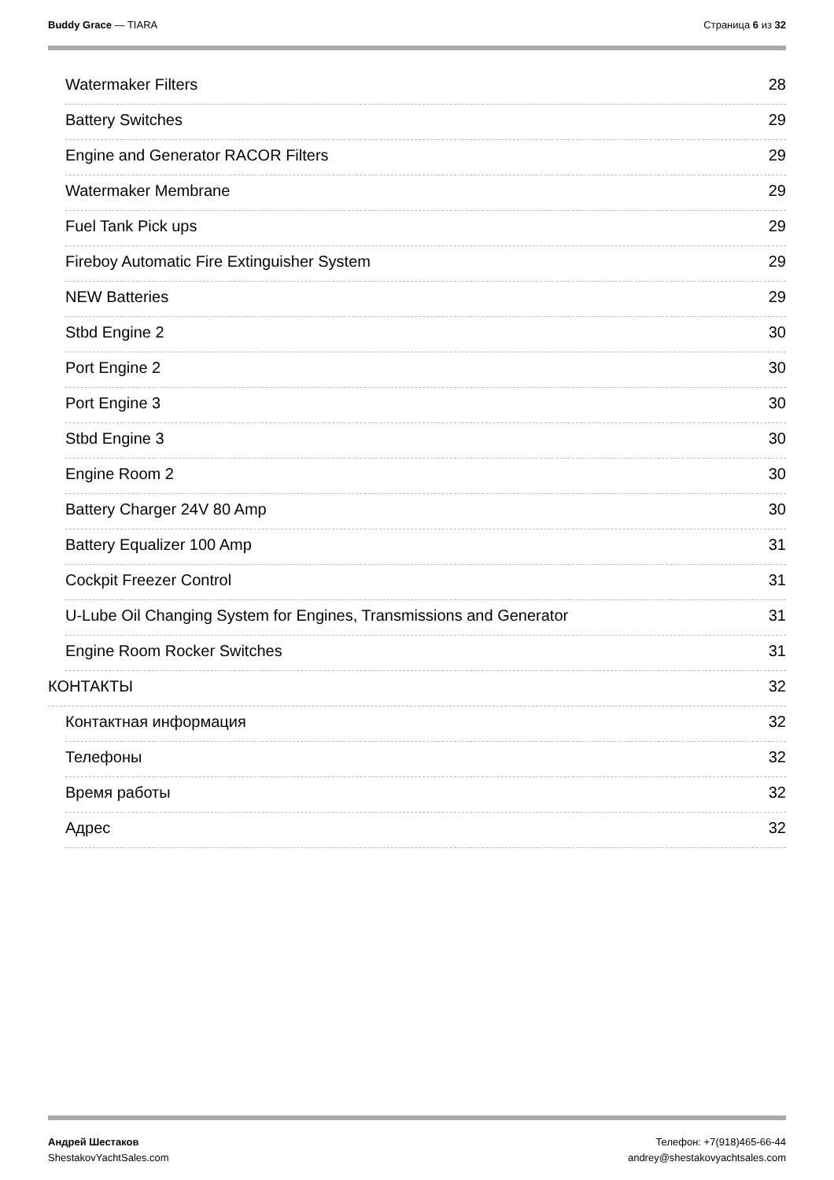Buddy Grace — TIARA Страница 6 из 32
Watermaker Filters 28
Battery Switches 29
Engine and Generator RACOR Filters 29
Watermaker Membrane 29
Fuel Tank Pick ups 29
Fireboy Automatic Fire Extinguisher System 29
NEW Batteries 29
Stbd Engine 2 30
Port Engine 2 30
Port Engine 3 30
Stbd Engine 3 30
Engine Room 2 30
Battery Charger 24V 80 Amp 30
Battery Equalizer 100 Amp 31
Cockpit Freezer Control 31
U-Lube Oil Changing System for Engines, Transmissions and Generator 31
Engine Room Rocker Switches 31
КОНТАКТЫ 32
Контактная информация 32
Телефоны 32
Время работы 32
Адрес 32
Андрей Шестаков
ShestakovYachtSales.com
Телефон: +7(918)465-66-44
andrey@shestakovyachtsales.com